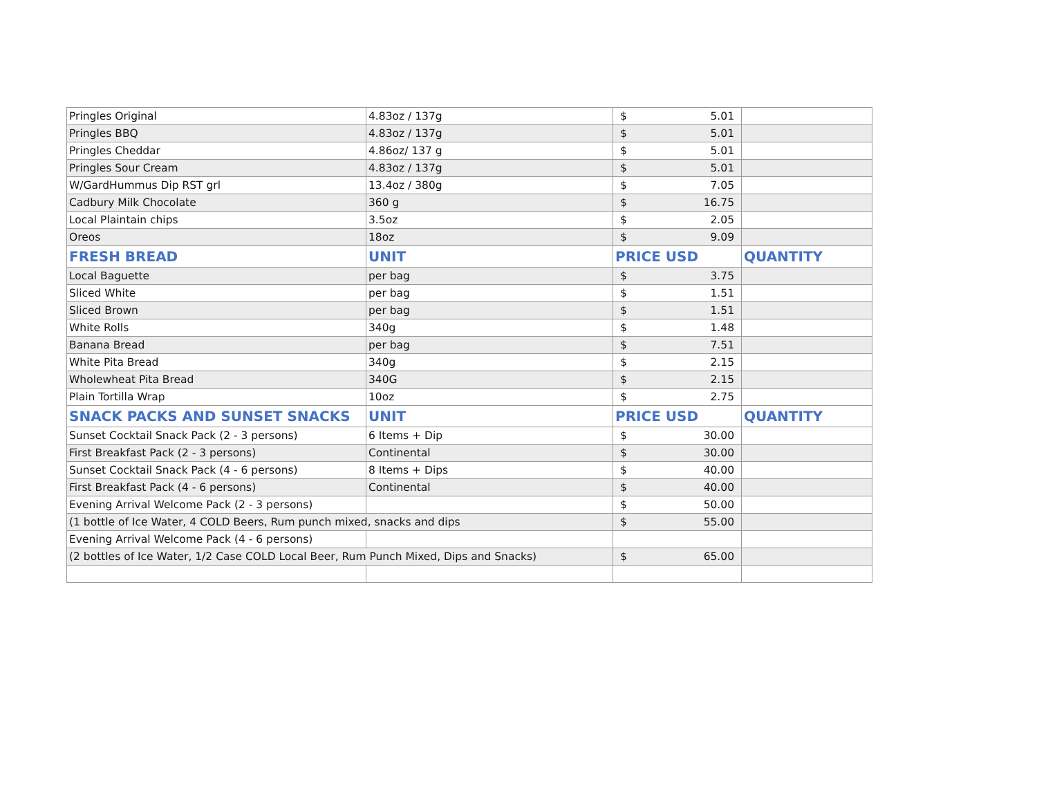| Pringles Original | 4.83oz / 137g | $ 5.01 | |
| Pringles BBQ | 4.83oz / 137g | $ 5.01 | |
| Pringles Cheddar | 4.86oz/ 137 g | $ 5.01 | |
| Pringles Sour Cream | 4.83oz / 137g | $ 5.01 | |
| W/GardHummus Dip RST grl | 13.4oz / 380g | $ 7.05 | |
| Cadbury Milk Chocolate | 360 g | $ 16.75 | |
| Local Plaintain chips | 3.5oz | $ 2.05 | |
| Oreos | 18oz | $ 9.09 | |
| FRESH BREAD | UNIT | PRICE USD | QUANTITY |
| Local Baguette | per bag | $ 3.75 | |
| Sliced White | per bag | $ 1.51 | |
| Sliced Brown | per bag | $ 1.51 | |
| White Rolls | 340g | $ 1.48 | |
| Banana Bread | per bag | $ 7.51 | |
| White Pita Bread | 340g | $ 2.15 | |
| Wholewheat Pita Bread | 340G | $ 2.15 | |
| Plain Tortilla Wrap | 10oz | $ 2.75 | |
| SNACK PACKS AND SUNSET SNACKS | UNIT | PRICE USD | QUANTITY |
| Sunset Cocktail Snack Pack (2 - 3 persons) | 6 Items + Dip | $ 30.00 | |
| First Breakfast Pack (2 - 3 persons) | Continental | $ 30.00 | |
| Sunset Cocktail Snack Pack (4 - 6 persons) | 8 Items + Dips | $ 40.00 | |
| First Breakfast Pack (4 - 6 persons) | Continental | $ 40.00 | |
| Evening Arrival Welcome Pack (2 - 3 persons) | | $ 50.00 | |
| (1 bottle of Ice Water, 4 COLD Beers, Rum punch mixed, snacks and dips | | $ 55.00 | |
| Evening Arrival Welcome Pack (4 - 6 persons) | | | |
| (2 bottles of Ice Water, 1/2 Case COLD Local Beer, Rum Punch Mixed, Dips and Snacks) | | $ 65.00 | |